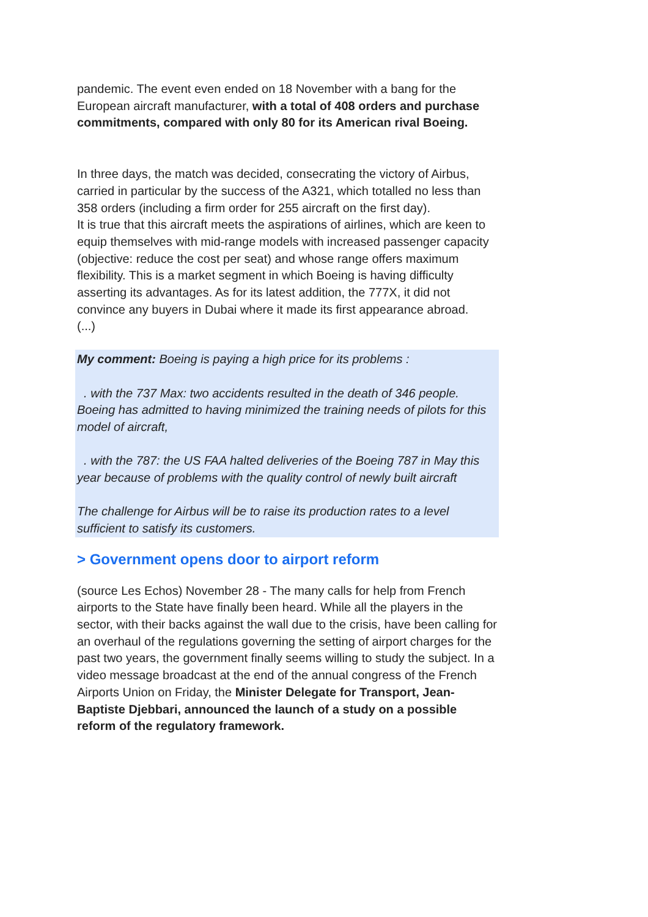pandemic. The event even ended on 18 November with a bang for the European aircraft manufacturer, with a total of 408 orders and purchase commitments, compared with only 80 for its American rival Boeing.
In three days, the match was decided, consecrating the victory of Airbus, carried in particular by the success of the A321, which totalled no less than 358 orders (including a firm order for 255 aircraft on the first day).
It is true that this aircraft meets the aspirations of airlines, which are keen to equip themselves with mid-range models with increased passenger capacity (objective: reduce the cost per seat) and whose range offers maximum flexibility. This is a market segment in which Boeing is having difficulty asserting its advantages. As for its latest addition, the 777X, it did not convince any buyers in Dubai where it made its first appearance abroad.
(...)
My comment: Boeing is paying a high price for its problems :
. with the 737 Max: two accidents resulted in the death of 346 people. Boeing has admitted to having minimized the training needs of pilots for this model of aircraft,
. with the 787: the US FAA halted deliveries of the Boeing 787 in May this year because of problems with the quality control of newly built aircraft
The challenge for Airbus will be to raise its production rates to a level sufficient to satisfy its customers.
> Government opens door to airport reform
(source Les Echos) November 28 - The many calls for help from French airports to the State have finally been heard. While all the players in the sector, with their backs against the wall due to the crisis, have been calling for an overhaul of the regulations governing the setting of airport charges for the past two years, the government finally seems willing to study the subject. In a video message broadcast at the end of the annual congress of the French Airports Union on Friday, the Minister Delegate for Transport, Jean-Baptiste Djebbari, announced the launch of a study on a possible reform of the regulatory framework.